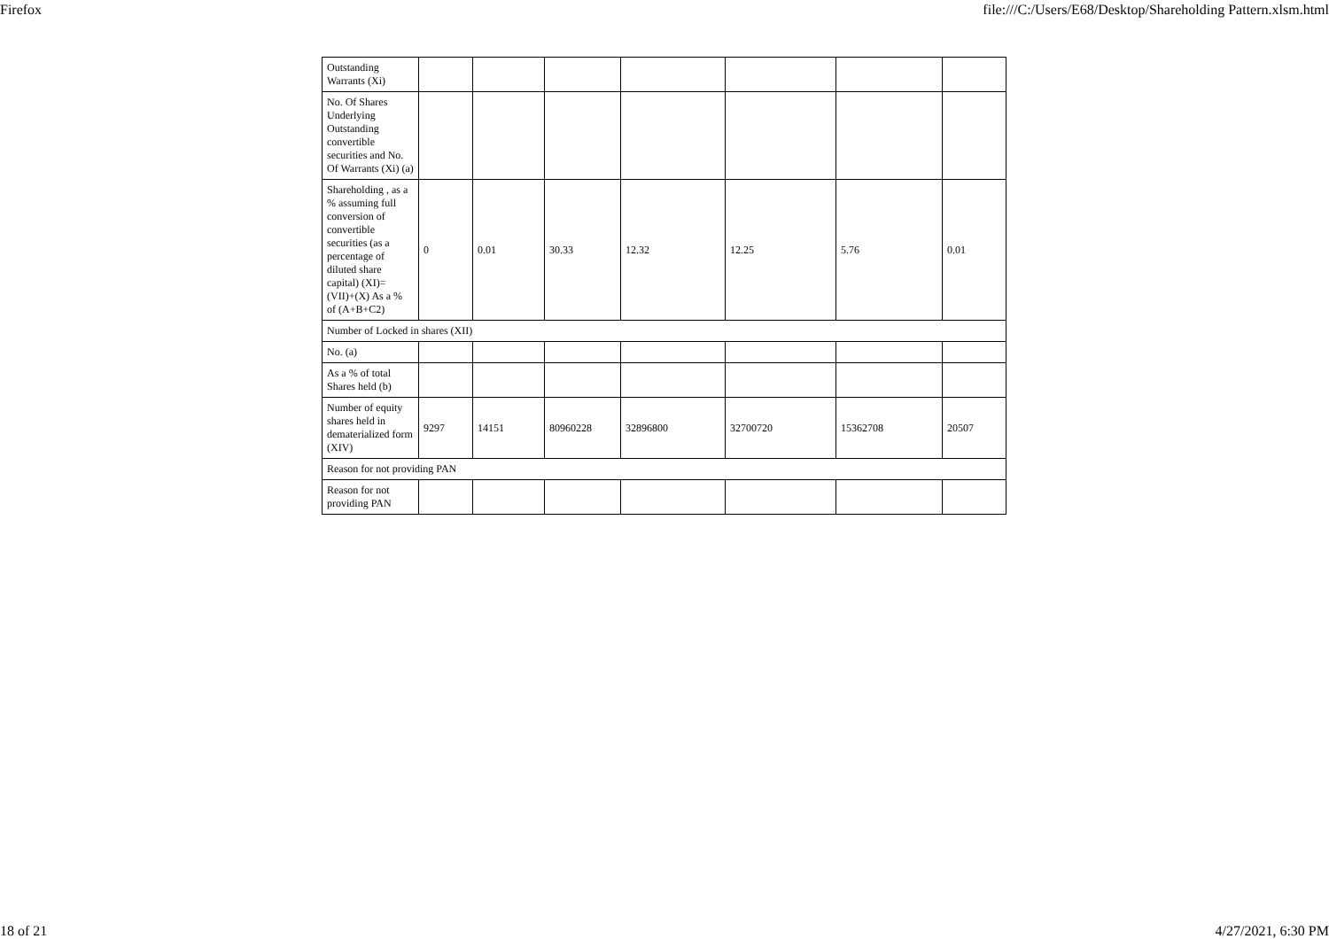Firefox file:///C:/Users/E68/Desktop/Shareholding Pattern.xlsm.html
| Outstanding Warrants (Xi) | | | | | | | |
| No. Of Shares Underlying Outstanding convertible securities and No. Of Warrants (Xi) (a) | | | | | | | |
| Shareholding , as a % assuming full conversion of convertible securities (as a percentage of diluted share capital) (XI)= (VII)+(X) As a % of (A+B+C2) | 0 | 0.01 | 30.33 | 12.32 | 12.25 | 5.76 | 0.01 |
| Number of Locked in shares (XII) | | | | | | | |
| No. (a) | | | | | | | |
| As a % of total Shares held (b) | | | | | | | |
| Number of equity shares held in dematerialized form (XIV) | 9297 | 14151 | 80960228 | 32896800 | 32700720 | 15362708 | 20507 |
| Reason for not providing PAN | | | | | | | |
| Reason for not providing PAN | | | | | | | |
18 of 21 4/27/2021, 6:30 PM